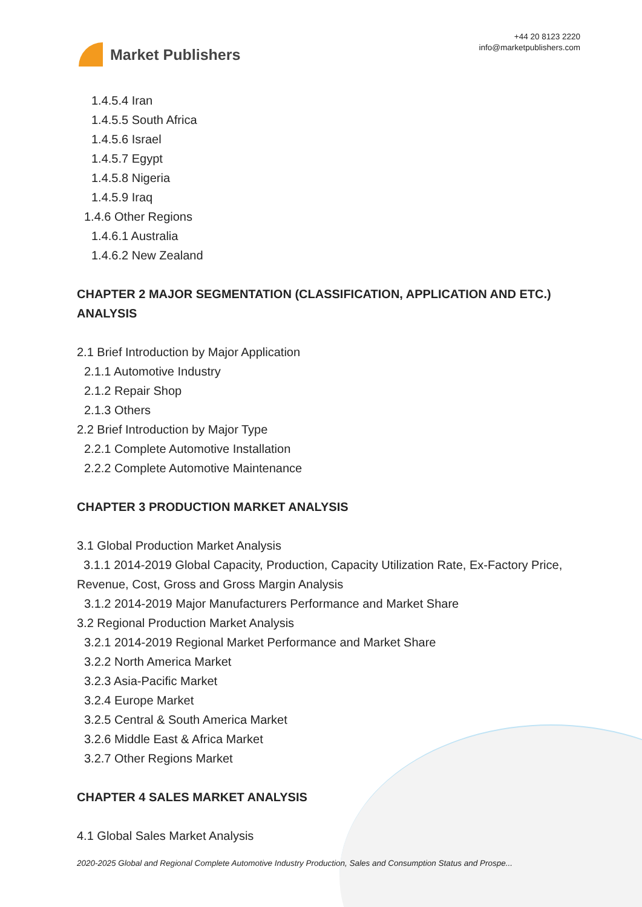Market Publishers
+44 20 8123 2220
info@marketpublishers.com
1.4.5.4 Iran
1.4.5.5 South Africa
1.4.5.6 Israel
1.4.5.7 Egypt
1.4.5.8 Nigeria
1.4.5.9 Iraq
1.4.6 Other Regions
1.4.6.1 Australia
1.4.6.2 New Zealand
CHAPTER 2 MAJOR SEGMENTATION (CLASSIFICATION, APPLICATION AND ETC.) ANALYSIS
2.1 Brief Introduction by Major Application
2.1.1 Automotive Industry
2.1.2 Repair Shop
2.1.3 Others
2.2 Brief Introduction by Major Type
2.2.1 Complete Automotive Installation
2.2.2 Complete Automotive Maintenance
CHAPTER 3 PRODUCTION MARKET ANALYSIS
3.1 Global Production Market Analysis
3.1.1 2014-2019 Global Capacity, Production, Capacity Utilization Rate, Ex-Factory Price, Revenue, Cost, Gross and Gross Margin Analysis
3.1.2 2014-2019 Major Manufacturers Performance and Market Share
3.2 Regional Production Market Analysis
3.2.1 2014-2019 Regional Market Performance and Market Share
3.2.2 North America Market
3.2.3 Asia-Pacific Market
3.2.4 Europe Market
3.2.5 Central & South America Market
3.2.6 Middle East & Africa Market
3.2.7 Other Regions Market
CHAPTER 4 SALES MARKET ANALYSIS
4.1 Global Sales Market Analysis
2020-2025 Global and Regional Complete Automotive Industry Production, Sales and Consumption Status and Prospe...